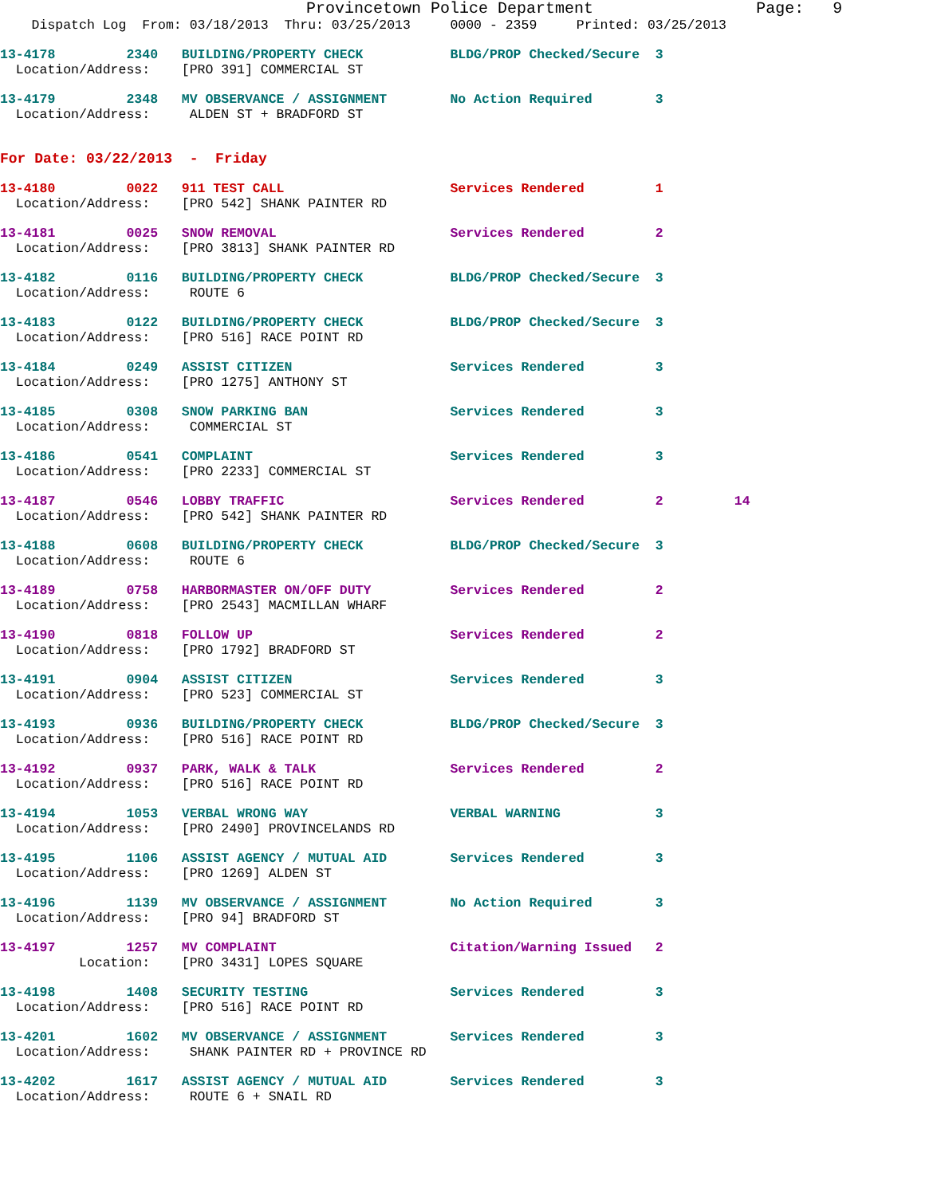Provincetown Police Department                 Page:   9
    Dispatch Log  From: 03/18/2013  Thru: 03/25/2013     0000 - 2359     Printed: 03/25/2013
13-4178         2340   BUILDING/PROPERTY CHECK           BLDG/PROP Checked/Secure  3
  Location/Address:    [PRO 391] COMMERCIAL ST
13-4179         2348   MV OBSERVANCE / ASSIGNMENT        No Action Required        3
  Location/Address:     ALDEN ST + BRADFORD ST
For Date: 03/22/2013  -  Friday
13-4180         0022   911 TEST CALL                     Services Rendered         1
  Location/Address:    [PRO 542] SHANK PAINTER RD
13-4181         0025   SNOW REMOVAL                      Services Rendered         2
  Location/Address:    [PRO 3813] SHANK PAINTER RD
13-4182         0116   BUILDING/PROPERTY CHECK           BLDG/PROP Checked/Secure  3
  Location/Address:     ROUTE 6
13-4183         0122   BUILDING/PROPERTY CHECK           BLDG/PROP Checked/Secure  3
  Location/Address:    [PRO 516] RACE POINT RD
13-4184         0249   ASSIST CITIZEN                    Services Rendered         3
  Location/Address:    [PRO 1275] ANTHONY ST
13-4185         0308   SNOW PARKING BAN                  Services Rendered         3
  Location/Address:     COMMERCIAL ST
13-4186         0541   COMPLAINT                         Services Rendered         3
  Location/Address:    [PRO 2233] COMMERCIAL ST
13-4187         0546   LOBBY TRAFFIC                     Services Rendered         2         14
  Location/Address:    [PRO 542] SHANK PAINTER RD
13-4188         0608   BUILDING/PROPERTY CHECK           BLDG/PROP Checked/Secure  3
  Location/Address:     ROUTE 6
13-4189         0758   HARBORMASTER ON/OFF DUTY          Services Rendered         2
  Location/Address:    [PRO 2543] MACMILLAN WHARF
13-4190         0818   FOLLOW UP                         Services Rendered         2
  Location/Address:    [PRO 1792] BRADFORD ST
13-4191         0904   ASSIST CITIZEN                    Services Rendered         3
  Location/Address:    [PRO 523] COMMERCIAL ST
13-4193         0936   BUILDING/PROPERTY CHECK           BLDG/PROP Checked/Secure  3
  Location/Address:    [PRO 516] RACE POINT RD
13-4192         0937   PARK, WALK & TALK                 Services Rendered         2
  Location/Address:    [PRO 516] RACE POINT RD
13-4194         1053   VERBAL WRONG WAY                  VERBAL WARNING            3
  Location/Address:    [PRO 2490] PROVINCELANDS RD
13-4195         1106   ASSIST AGENCY / MUTUAL AID        Services Rendered         3
  Location/Address:    [PRO 1269] ALDEN ST
13-4196         1139   MV OBSERVANCE / ASSIGNMENT        No Action Required        3
  Location/Address:    [PRO 94] BRADFORD ST
13-4197         1257   MV COMPLAINT                      Citation/Warning Issued   2
          Location:    [PRO 3431] LOPES SQUARE
13-4198         1408   SECURITY TESTING                  Services Rendered         3
  Location/Address:    [PRO 516] RACE POINT RD
13-4201         1602   MV OBSERVANCE / ASSIGNMENT        Services Rendered         3
  Location/Address:     SHANK PAINTER RD + PROVINCE RD
13-4202         1617   ASSIST AGENCY / MUTUAL AID        Services Rendered         3
  Location/Address:     ROUTE 6 + SNAIL RD